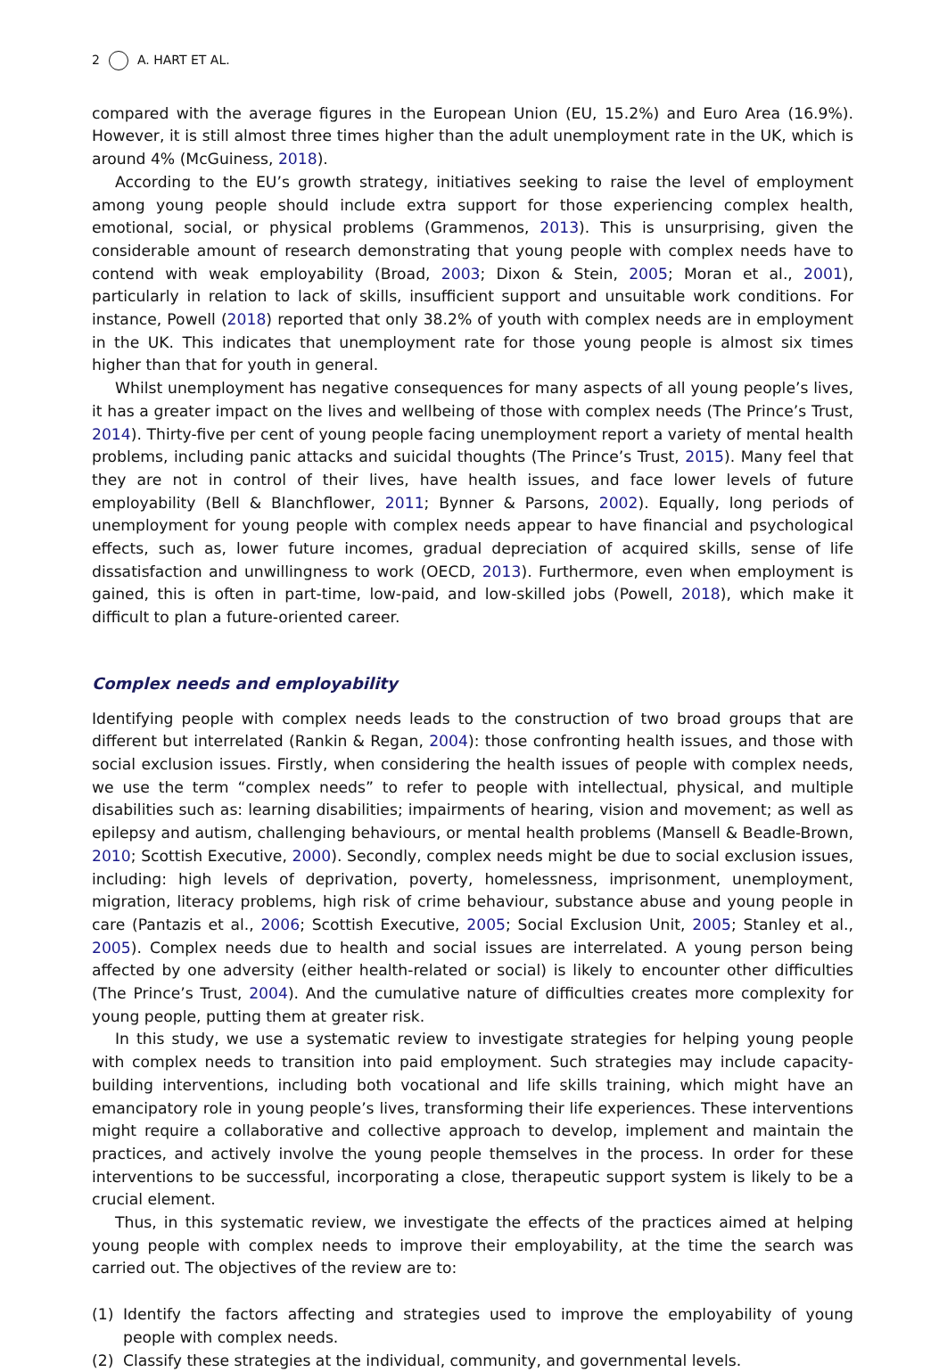2 A. HART ET AL.
compared with the average figures in the European Union (EU, 15.2%) and Euro Area (16.9%). However, it is still almost three times higher than the adult unemployment rate in the UK, which is around 4% (McGuiness, 2018).
According to the EU’s growth strategy, initiatives seeking to raise the level of employment among young people should include extra support for those experiencing complex health, emotional, social, or physical problems (Grammenos, 2013). This is unsurprising, given the considerable amount of research demonstrating that young people with complex needs have to contend with weak employability (Broad, 2003; Dixon & Stein, 2005; Moran et al., 2001), particularly in relation to lack of skills, insufficient support and unsuitable work conditions. For instance, Powell (2018) reported that only 38.2% of youth with complex needs are in employment in the UK. This indicates that unemployment rate for those young people is almost six times higher than that for youth in general.
Whilst unemployment has negative consequences for many aspects of all young people’s lives, it has a greater impact on the lives and wellbeing of those with complex needs (The Prince’s Trust, 2014). Thirty-five per cent of young people facing unemployment report a variety of mental health problems, including panic attacks and suicidal thoughts (The Prince’s Trust, 2015). Many feel that they are not in control of their lives, have health issues, and face lower levels of future employability (Bell & Blanchflower, 2011; Bynner & Parsons, 2002). Equally, long periods of unemployment for young people with complex needs appear to have financial and psychological effects, such as, lower future incomes, gradual depreciation of acquired skills, sense of life dissatisfaction and unwillingness to work (OECD, 2013). Furthermore, even when employment is gained, this is often in part-time, low-paid, and low-skilled jobs (Powell, 2018), which make it difficult to plan a future-oriented career.
Complex needs and employability
Identifying people with complex needs leads to the construction of two broad groups that are different but interrelated (Rankin & Regan, 2004): those confronting health issues, and those with social exclusion issues. Firstly, when considering the health issues of people with complex needs, we use the term “complex needs” to refer to people with intellectual, physical, and multiple disabilities such as: learning disabilities; impairments of hearing, vision and movement; as well as epilepsy and autism, challenging behaviours, or mental health problems (Mansell & Beadle-Brown, 2010; Scottish Executive, 2000). Secondly, complex needs might be due to social exclusion issues, including: high levels of deprivation, poverty, homelessness, imprisonment, unemployment, migration, literacy problems, high risk of crime behaviour, substance abuse and young people in care (Pantazis et al., 2006; Scottish Executive, 2005; Social Exclusion Unit, 2005; Stanley et al., 2005). Complex needs due to health and social issues are interrelated. A young person being affected by one adversity (either health-related or social) is likely to encounter other difficulties (The Prince’s Trust, 2004). And the cumulative nature of difficulties creates more complexity for young people, putting them at greater risk.
In this study, we use a systematic review to investigate strategies for helping young people with complex needs to transition into paid employment. Such strategies may include capacity-building interventions, including both vocational and life skills training, which might have an emancipatory role in young people’s lives, transforming their life experiences. These interventions might require a collaborative and collective approach to develop, implement and maintain the practices, and actively involve the young people themselves in the process. In order for these interventions to be successful, incorporating a close, therapeutic support system is likely to be a crucial element.
Thus, in this systematic review, we investigate the effects of the practices aimed at helping young people with complex needs to improve their employability, at the time the search was carried out. The objectives of the review are to:
(1) Identify the factors affecting and strategies used to improve the employability of young people with complex needs.
(2) Classify these strategies at the individual, community, and governmental levels.